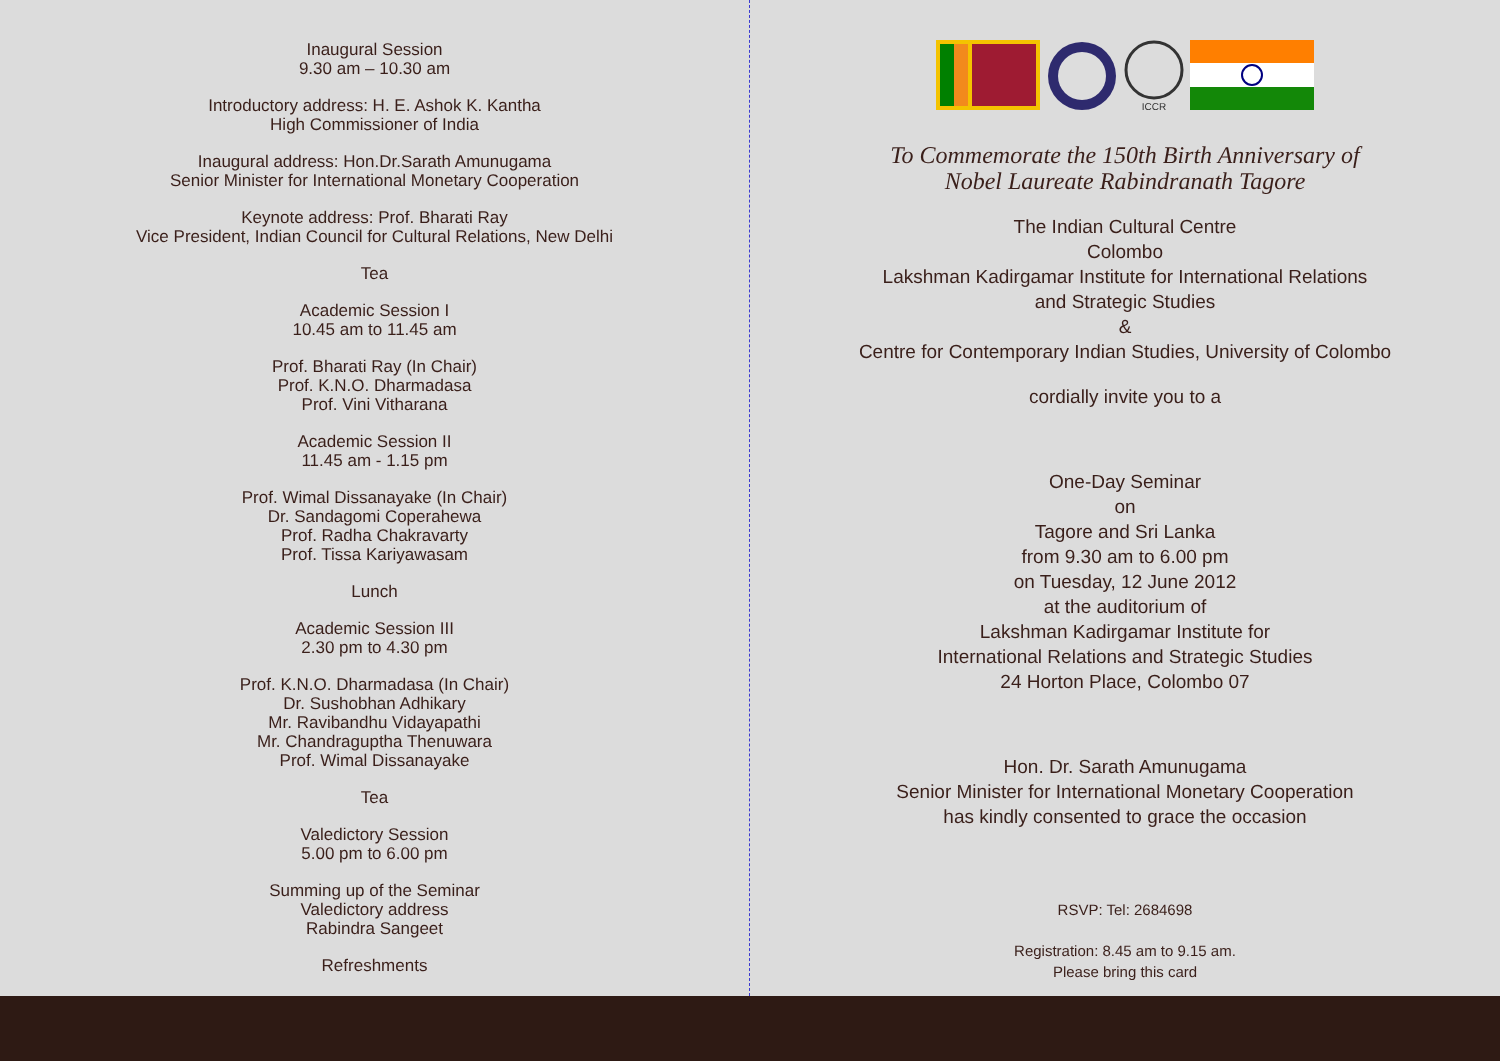Inaugural Session
9.30 am – 10.30 am
Introductory address: H. E. Ashok K. Kantha
High Commissioner of India
Inaugural address: Hon.Dr.Sarath Amunugama
Senior Minister for International Monetary Cooperation
Keynote address: Prof. Bharati Ray
Vice President, Indian Council for Cultural Relations, New Delhi
Tea
Academic Session I
10.45 am to 11.45 am
Prof. Bharati Ray (In Chair)
Prof. K.N.O. Dharmadasa
Prof. Vini Vitharana
Academic Session II
11.45 am - 1.15 pm
Prof. Wimal Dissanayake (In Chair)
Dr. Sandagomi Coperahewa
Prof. Radha Chakravarty
Prof. Tissa Kariyawasam
Lunch
Academic Session III
2.30 pm to 4.30 pm
Prof. K.N.O. Dharmadasa (In Chair)
Dr. Sushobhan Adhikary
Mr. Ravibandhu Vidayapathi
Mr. Chandraguptha Thenuwara
Prof. Wimal Dissanayake
Tea
Valedictory Session
5.00 pm to 6.00 pm
Summing up of the Seminar
Valedictory address
Rabindra Sangeet
Refreshments
ICCR
To Commemorate the 150th Birth Anniversary of
Nobel Laureate Rabindranath Tagore
The Indian Cultural Centre
Colombo
Lakshman Kadirgamar Institute for International Relations
and Strategic Studies
&
Centre for Contemporary Indian Studies, University of Colombo
cordially invite you to a
One-Day Seminar
on
Tagore and Sri Lanka
from 9.30 am to 6.00 pm
on Tuesday, 12 June 2012
at the auditorium of
Lakshman Kadirgamar Institute for
International Relations and Strategic Studies
24 Horton Place, Colombo 07
Hon. Dr. Sarath Amunugama
Senior Minister for International Monetary Cooperation
has kindly consented to grace the occasion
RSVP: Tel: 2684698
Registration: 8.45 am to 9.15 am.
Please bring this card